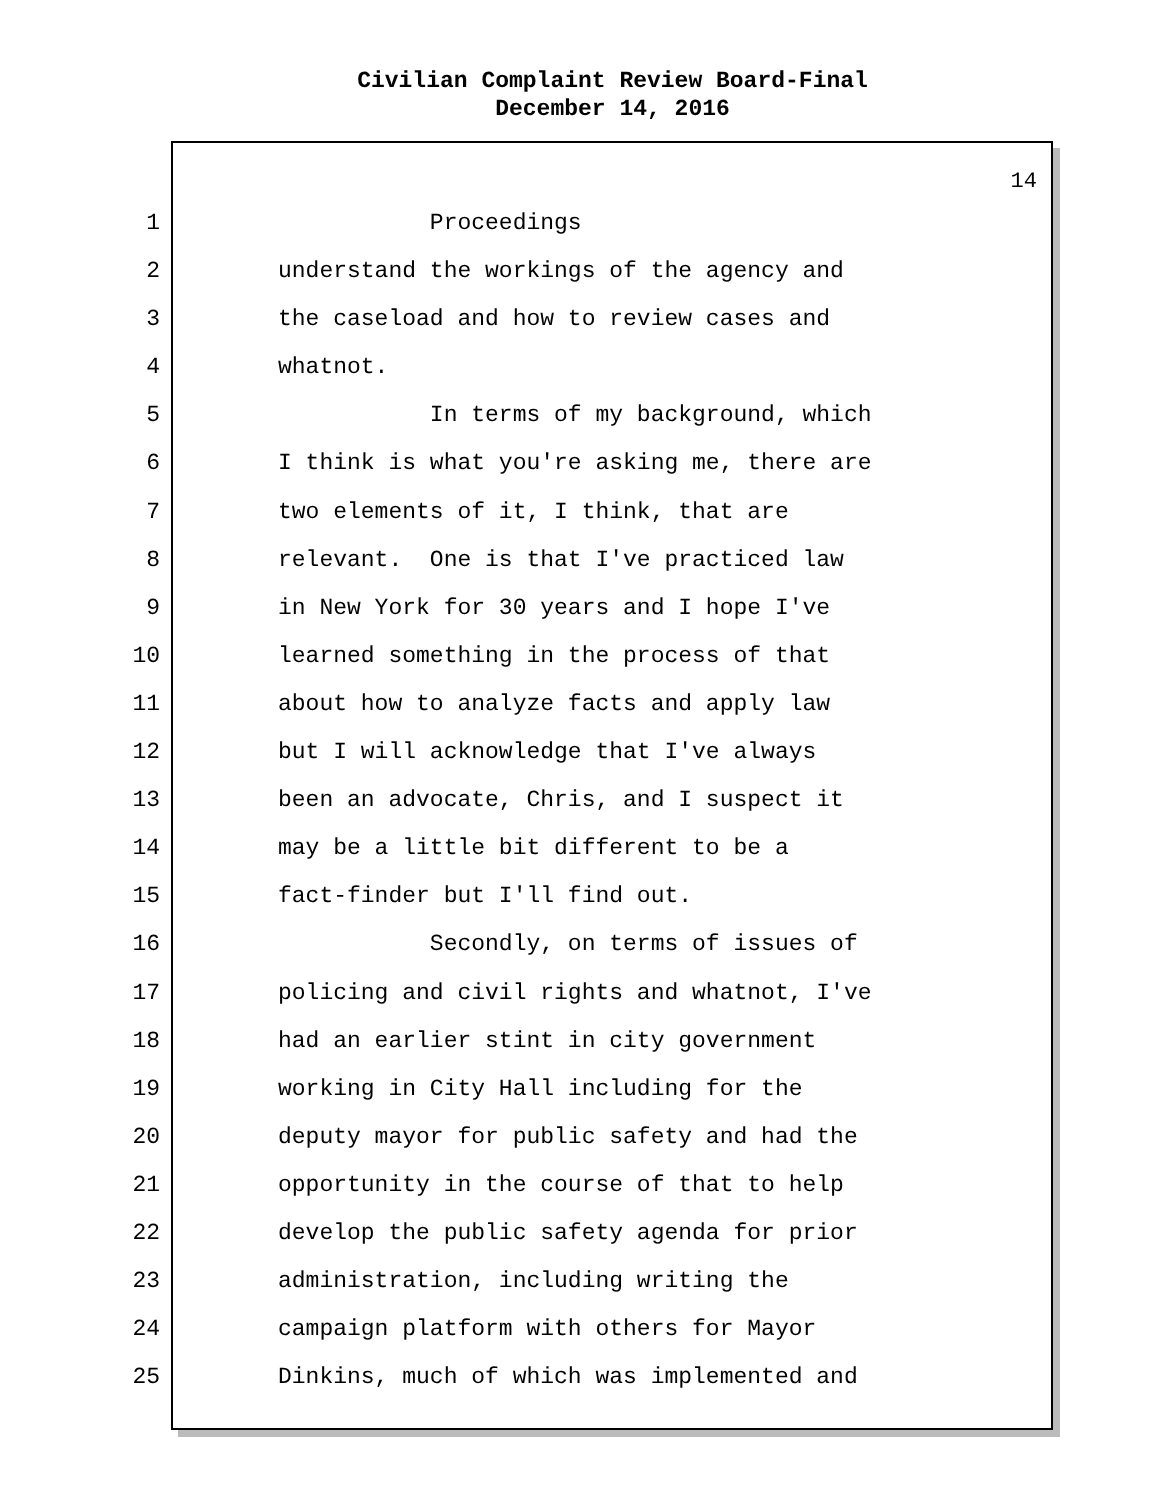Civilian Complaint Review Board-Final
December 14, 2016
14
1 Proceedings
2 understand the workings of the agency and
3 the caseload and how to review cases and
4 whatnot.
5 In terms of my background, which
6 I think is what you're asking me, there are
7 two elements of it, I think, that are
8 relevant. One is that I've practiced law
9 in New York for 30 years and I hope I've
10 learned something in the process of that
11 about how to analyze facts and apply law
12 but I will acknowledge that I've always
13 been an advocate, Chris, and I suspect it
14 may be a little bit different to be a
15 fact-finder but I'll find out.
16 Secondly, on terms of issues of
17 policing and civil rights and whatnot, I've
18 had an earlier stint in city government
19 working in City Hall including for the
20 deputy mayor for public safety and had the
21 opportunity in the course of that to help
22 develop the public safety agenda for prior
23 administration, including writing the
24 campaign platform with others for Mayor
25 Dinkins, much of which was implemented and